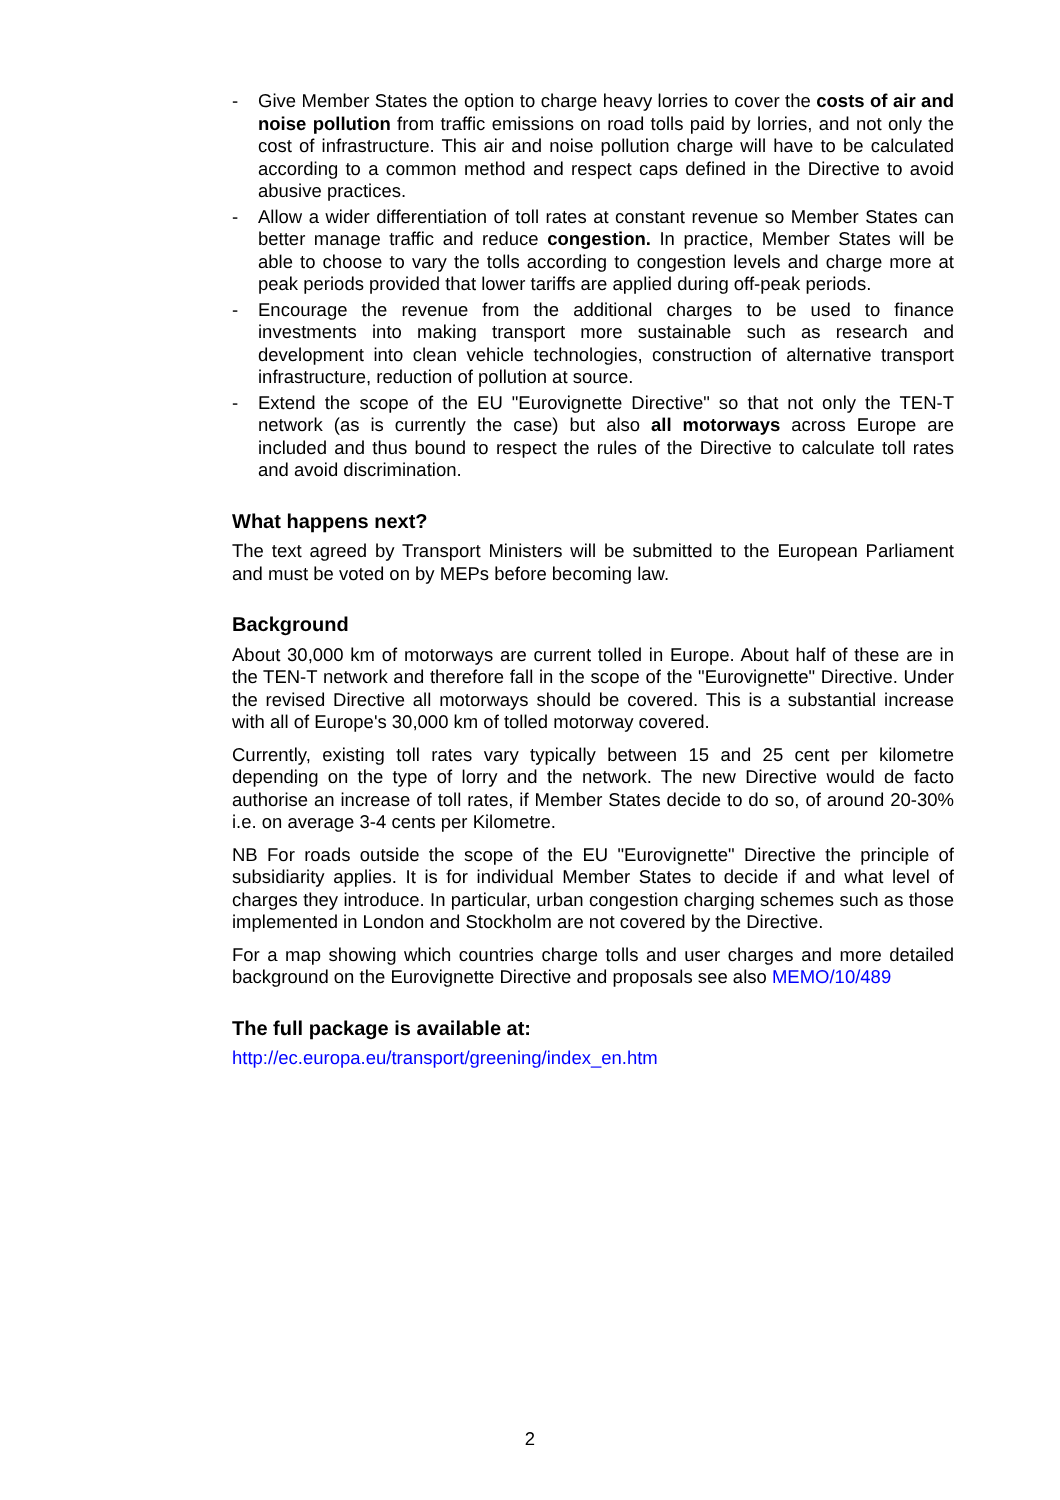- Give Member States the option to charge heavy lorries to cover the costs of air and noise pollution from traffic emissions on road tolls paid by lorries, and not only the cost of infrastructure. This air and noise pollution charge will have to be calculated according to a common method and respect caps defined in the Directive to avoid abusive practices.
- Allow a wider differentiation of toll rates at constant revenue so Member States can better manage traffic and reduce congestion. In practice, Member States will be able to choose to vary the tolls according to congestion levels and charge more at peak periods provided that lower tariffs are applied during off-peak periods.
- Encourage the revenue from the additional charges to be used to finance investments into making transport more sustainable such as research and development into clean vehicle technologies, construction of alternative transport infrastructure, reduction of pollution at source.
- Extend the scope of the EU "Eurovignette Directive" so that not only the TEN-T network (as is currently the case) but also all motorways across Europe are included and thus bound to respect the rules of the Directive to calculate toll rates and avoid discrimination.
What happens next?
The text agreed by Transport Ministers will be submitted to the European Parliament and must be voted on by MEPs before becoming law.
Background
About 30,000 km of motorways are current tolled in Europe. About half of these are in the TEN-T network and therefore fall in the scope of the "Eurovignette" Directive. Under the revised Directive all motorways should be covered. This is a substantial increase with all of Europe's 30,000 km of tolled motorway covered.
Currently, existing toll rates vary typically between 15 and 25 cent per kilometre depending on the type of lorry and the network. The new Directive would de facto authorise an increase of toll rates, if Member States decide to do so, of around 20-30% i.e. on average 3-4 cents per Kilometre.
NB For roads outside the scope of the EU "Eurovignette" Directive the principle of subsidiarity applies. It is for individual Member States to decide if and what level of charges they introduce. In particular, urban congestion charging schemes such as those implemented in London and Stockholm are not covered by the Directive.
For a map showing which countries charge tolls and user charges and more detailed background on the Eurovignette Directive and proposals see also MEMO/10/489
The full package is available at:
http://ec.europa.eu/transport/greening/index_en.htm
2